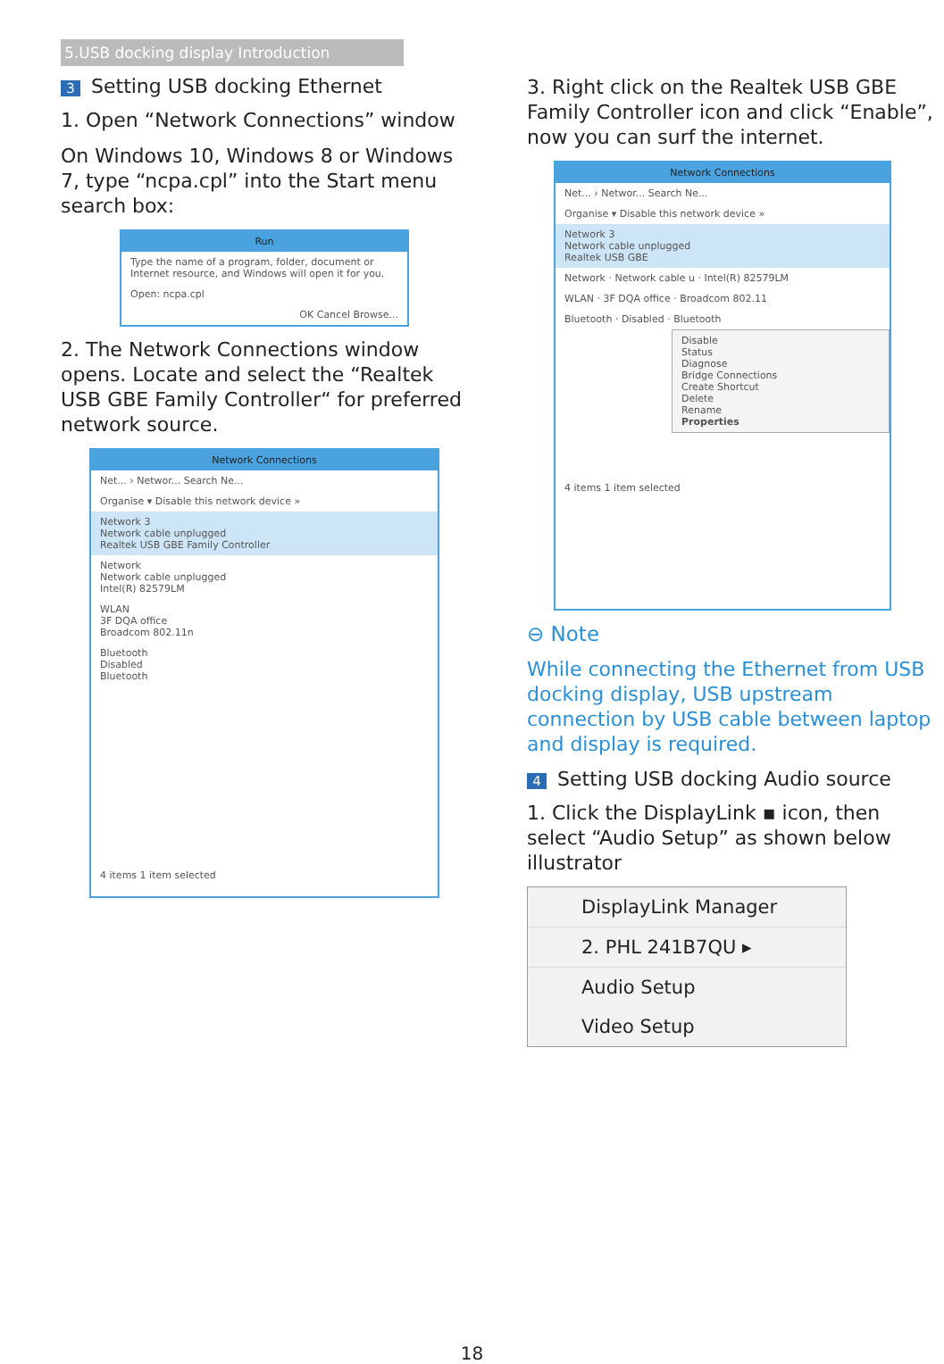5.USB docking display Introduction
3 Setting USB docking Ethernet
1. Open “Network Connections” window
On Windows 10, Windows 8 or Windows 7, type “ncpa.cpl” into the Start menu search box:
Run
Type the name of a program, folder, document or Internet resource, and Windows will open it for you.
Open: ncpa.cpl
OK Cancel Browse...
2. The Network Connections window opens. Locate and select the “Realtek USB GBE Family Controller“ for preferred network source.
Network Connections
Net... › Networ... Search Ne...
Organise ▾ Disable this network device »
Network 3
Network cable unplugged
Realtek USB GBE Family Controller
Network
Network cable unplugged
Intel(R) 82579LM
WLAN
3F DQA office
Broadcom 802.11n
Bluetooth
Disabled
Bluetooth
4 items 1 item selected
3. Right click on the Realtek USB GBE Family Controller icon and click “Enable”, now you can surf the internet.
Network Connections
Net... › Networ... Search Ne...
Organise ▾ Disable this network device »
Network 3
Network cable unplugged
Realtek USB GBE
Network · Network cable u · Intel(R) 82579LM
WLAN · 3F DQA office · Broadcom 802.11
Bluetooth · Disabled · Bluetooth
Disable
Status
Diagnose
Bridge Connections
Create Shortcut
Delete
Rename
Properties
4 items 1 item selected
⊖ Note
While connecting the Ethernet from USB docking display, USB upstream connection by USB cable between laptop and display is required.
4 Setting USB docking Audio source
1. Click the DisplayLink ▪ icon, then select “Audio Setup” as shown below illustrator
DisplayLink Manager
2. PHL 241B7QU ▸
Audio Setup
Video Setup
18